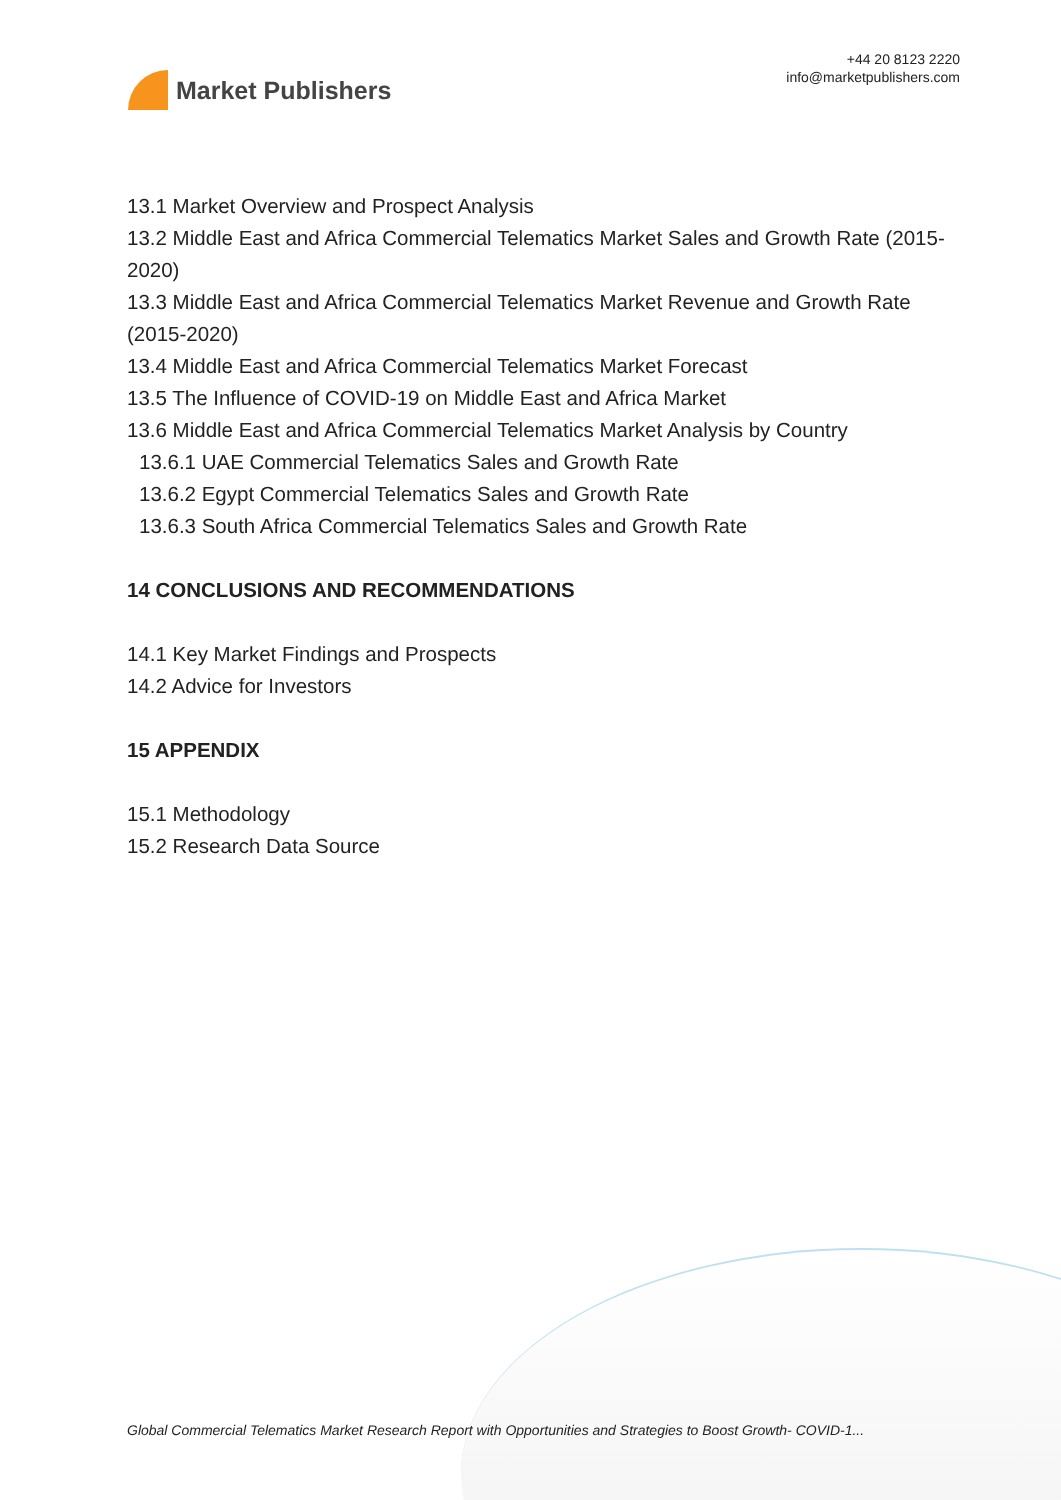Market Publishers
+44 20 8123 2220
info@marketpublishers.com
13.1 Market Overview and Prospect Analysis
13.2 Middle East and Africa Commercial Telematics Market Sales and Growth Rate (2015-2020)
13.3 Middle East and Africa Commercial Telematics Market Revenue and Growth Rate (2015-2020)
13.4 Middle East and Africa Commercial Telematics Market Forecast
13.5 The Influence of COVID-19 on Middle East and Africa Market
13.6 Middle East and Africa Commercial Telematics Market Analysis by Country
13.6.1 UAE Commercial Telematics Sales and Growth Rate
13.6.2 Egypt Commercial Telematics Sales and Growth Rate
13.6.3 South Africa Commercial Telematics Sales and Growth Rate
14 CONCLUSIONS AND RECOMMENDATIONS
14.1 Key Market Findings and Prospects
14.2 Advice for Investors
15 APPENDIX
15.1 Methodology
15.2 Research Data Source
Global Commercial Telematics Market Research Report with Opportunities and Strategies to Boost Growth- COVID-1...